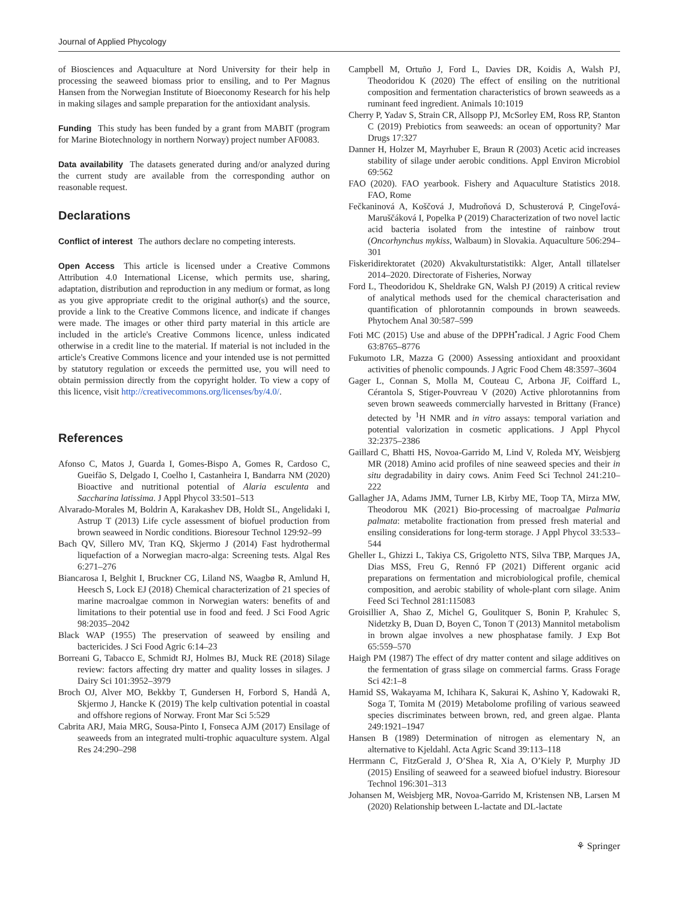Journal of Applied Phycology
of Biosciences and Aquaculture at Nord University for their help in processing the seaweed biomass prior to ensiling, and to Per Magnus Hansen from the Norwegian Institute of Bioeconomy Research for his help in making silages and sample preparation for the antioxidant analysis.
Funding This study has been funded by a grant from MABIT (program for Marine Biotechnology in northern Norway) project number AF0083.
Data availability The datasets generated during and/or analyzed during the current study are available from the corresponding author on reasonable request.
Declarations
Conflict of interest The authors declare no competing interests.
Open Access This article is licensed under a Creative Commons Attribution 4.0 International License, which permits use, sharing, adaptation, distribution and reproduction in any medium or format, as long as you give appropriate credit to the original author(s) and the source, provide a link to the Creative Commons licence, and indicate if changes were made. The images or other third party material in this article are included in the article's Creative Commons licence, unless indicated otherwise in a credit line to the material. If material is not included in the article's Creative Commons licence and your intended use is not permitted by statutory regulation or exceeds the permitted use, you will need to obtain permission directly from the copyright holder. To view a copy of this licence, visit http://creativecommons.org/licenses/by/4.0/.
References
Afonso C, Matos J, Guarda I, Gomes-Bispo A, Gomes R, Cardoso C, Gueifão S, Delgado I, Coelho I, Castanheira I, Bandarra NM (2020) Bioactive and nutritional potential of Alaria esculenta and Saccharina latissima. J Appl Phycol 33:501–513
Alvarado-Morales M, Boldrin A, Karakashev DB, Holdt SL, Angelidaki I, Astrup T (2013) Life cycle assessment of biofuel production from brown seaweed in Nordic conditions. Bioresour Technol 129:92–99
Bach QV, Sillero MV, Tran KQ, Skjermo J (2014) Fast hydrothermal liquefaction of a Norwegian macro-alga: Screening tests. Algal Res 6:271–276
Biancarosa I, Belghit I, Bruckner CG, Liland NS, Waagbø R, Amlund H, Heesch S, Lock EJ (2018) Chemical characterization of 21 species of marine macroalgae common in Norwegian waters: benefits of and limitations to their potential use in food and feed. J Sci Food Agric 98:2035–2042
Black WAP (1955) The preservation of seaweed by ensiling and bactericides. J Sci Food Agric 6:14–23
Borreani G, Tabacco E, Schmidt RJ, Holmes BJ, Muck RE (2018) Silage review: factors affecting dry matter and quality losses in silages. J Dairy Sci 101:3952–3979
Broch OJ, Alver MO, Bekkby T, Gundersen H, Forbord S, Handå A, Skjermo J, Hancke K (2019) The kelp cultivation potential in coastal and offshore regions of Norway. Front Mar Sci 5:529
Cabrita ARJ, Maia MRG, Sousa-Pinto I, Fonseca AJM (2017) Ensilage of seaweeds from an integrated multi-trophic aquaculture system. Algal Res 24:290–298
Campbell M, Ortuño J, Ford L, Davies DR, Koidis A, Walsh PJ, Theodoridou K (2020) The effect of ensiling on the nutritional composition and fermentation characteristics of brown seaweeds as a ruminant feed ingredient. Animals 10:1019
Cherry P, Yadav S, Strain CR, Allsopp PJ, McSorley EM, Ross RP, Stanton C (2019) Prebiotics from seaweeds: an ocean of opportunity? Mar Drugs 17:327
Danner H, Holzer M, Mayrhuber E, Braun R (2003) Acetic acid increases stability of silage under aerobic conditions. Appl Environ Microbiol 69:562
FAO (2020). FAO yearbook. Fishery and Aquaculture Statistics 2018. FAO, Rome
Fečkaninová A, Koščová J, Mudroňová D, Schusterová P, Cingeľová-Maruščáková I, Popelka P (2019) Characterization of two novel lactic acid bacteria isolated from the intestine of rainbow trout (Oncorhynchus mykiss, Walbaum) in Slovakia. Aquaculture 506:294–301
Fiskeridirektoratet (2020) Akvakulturstatistikk: Alger, Antall tillatelser 2014–2020. Directorate of Fisheries, Norway
Ford L, Theodoridou K, Sheldrake GN, Walsh PJ (2019) A critical review of analytical methods used for the chemical characterisation and quantification of phlorotannin compounds in brown seaweeds. Phytochem Anal 30:587–599
Foti MC (2015) Use and abuse of the DPPH<sup>•</sup>radical. J Agric Food Chem 63:8765–8776
Fukumoto LR, Mazza G (2000) Assessing antioxidant and prooxidant activities of phenolic compounds. J Agric Food Chem 48:3597–3604
Gager L, Connan S, Molla M, Couteau C, Arbona JF, Coiffard L, Cérantola S, Stiger-Pouvreau V (2020) Active phlorotannins from seven brown seaweeds commercially harvested in Brittany (France) detected by <sup>1</sup>H NMR and in vitro assays: temporal variation and potential valorization in cosmetic applications. J Appl Phycol 32:2375–2386
Gaillard C, Bhatti HS, Novoa-Garrido M, Lind V, Roleda MY, Weisbjerg MR (2018) Amino acid profiles of nine seaweed species and their in situ degradability in dairy cows. Anim Feed Sci Technol 241:210–222
Gallagher JA, Adams JMM, Turner LB, Kirby ME, Toop TA, Mirza MW, Theodorou MK (2021) Bio-processing of macroalgae Palmaria palmata: metabolite fractionation from pressed fresh material and ensiling considerations for long-term storage. J Appl Phycol 33:533–544
Gheller L, Ghizzi L, Takiya CS, Grigoletto NTS, Silva TBP, Marques JA, Dias MSS, Freu G, Rennó FP (2021) Different organic acid preparations on fermentation and microbiological profile, chemical composition, and aerobic stability of whole-plant corn silage. Anim Feed Sci Technol 281:115083
Groisillier A, Shao Z, Michel G, Goulitquer S, Bonin P, Krahulec S, Nidetzky B, Duan D, Boyen C, Tonon T (2013) Mannitol metabolism in brown algae involves a new phosphatase family. J Exp Bot 65:559–570
Haigh PM (1987) The effect of dry matter content and silage additives on the fermentation of grass silage on commercial farms. Grass Forage Sci 42:1–8
Hamid SS, Wakayama M, Ichihara K, Sakurai K, Ashino Y, Kadowaki R, Soga T, Tomita M (2019) Metabolome profiling of various seaweed species discriminates between brown, red, and green algae. Planta 249:1921–1947
Hansen B (1989) Determination of nitrogen as elementary N, an alternative to Kjeldahl. Acta Agric Scand 39:113–118
Herrmann C, FitzGerald J, O’Shea R, Xia A, O’Kiely P, Murphy JD (2015) Ensiling of seaweed for a seaweed biofuel industry. Bioresour Technol 196:301–313
Johansen M, Weisbjerg MR, Novoa-Garrido M, Kristensen NB, Larsen M (2020) Relationship between L-lactate and DL-lactate
⚘ Springer